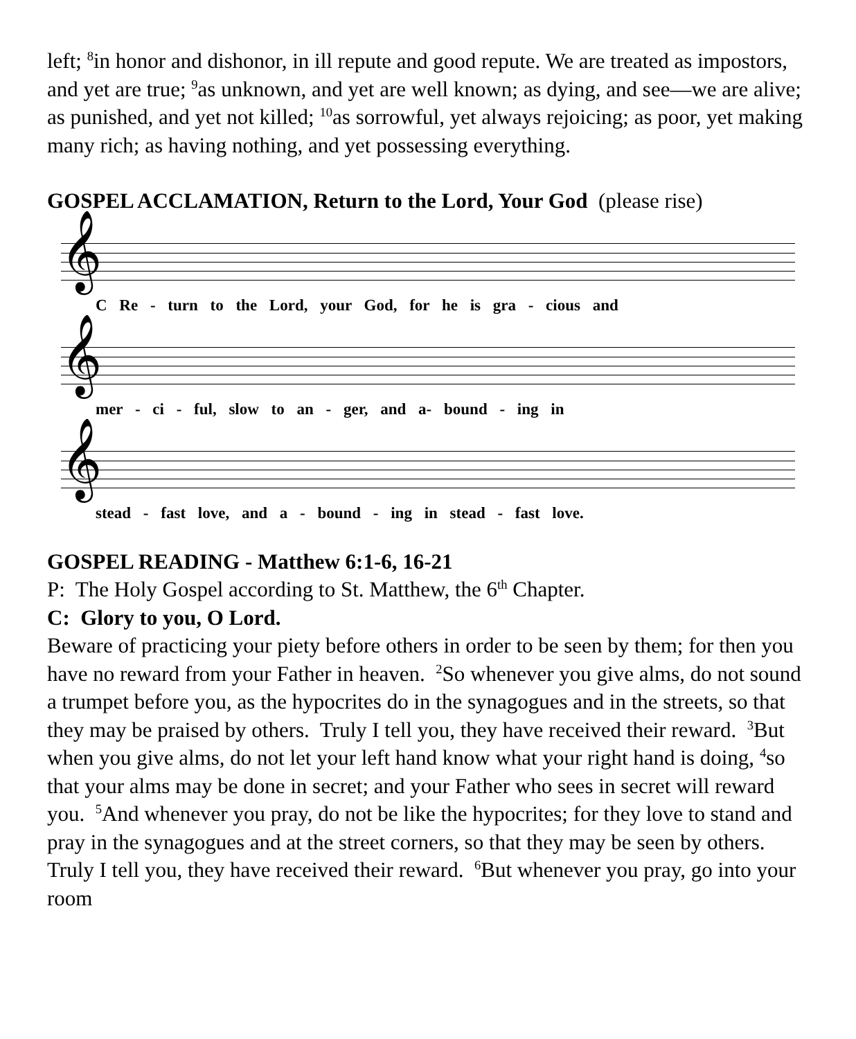left; <sup>8</sup>in honor and dishonor, in ill repute and good repute. We are treated as impostors, and yet are true; <sup>9</sup>as unknown, and yet are well known; as dying, and see—we are alive; as punished, and yet not killed; <sup>10</sup>as sorrowful, yet always rejoicing; as poor, yet making many rich; as having nothing, and yet possessing everything.
GOSPEL ACCLAMATION, Return to the Lord, Your God (please rise)
𝄞
C Re - turn to the Lord, your God, for he is gra - cious and
𝄞
mer - ci - ful, slow to an - ger, and a- bound - ing in
𝄞
stead - fast love, and a - bound - ing in stead - fast love.
GOSPEL READING - Matthew 6:1-6, 16-21
P: The Holy Gospel according to St. Matthew, the 6<sup>th</sup> Chapter.
C: Glory to you, O Lord.
Beware of practicing your piety before others in order to be seen by them; for then you have no reward from your Father in heaven. <sup>2</sup>So whenever you give alms, do not sound a trumpet before you, as the hypocrites do in the synagogues and in the streets, so that they may be praised by others. Truly I tell you, they have received their reward. <sup>3</sup>But when you give alms, do not let your left hand know what your right hand is doing, <sup>4</sup>so that your alms may be done in secret; and your Father who sees in secret will reward you. <sup>5</sup>And whenever you pray, do not be like the hypocrites; for they love to stand and pray in the synagogues and at the street corners, so that they may be seen by others. Truly I tell you, they have received their reward. <sup>6</sup>But whenever you pray, go into your room